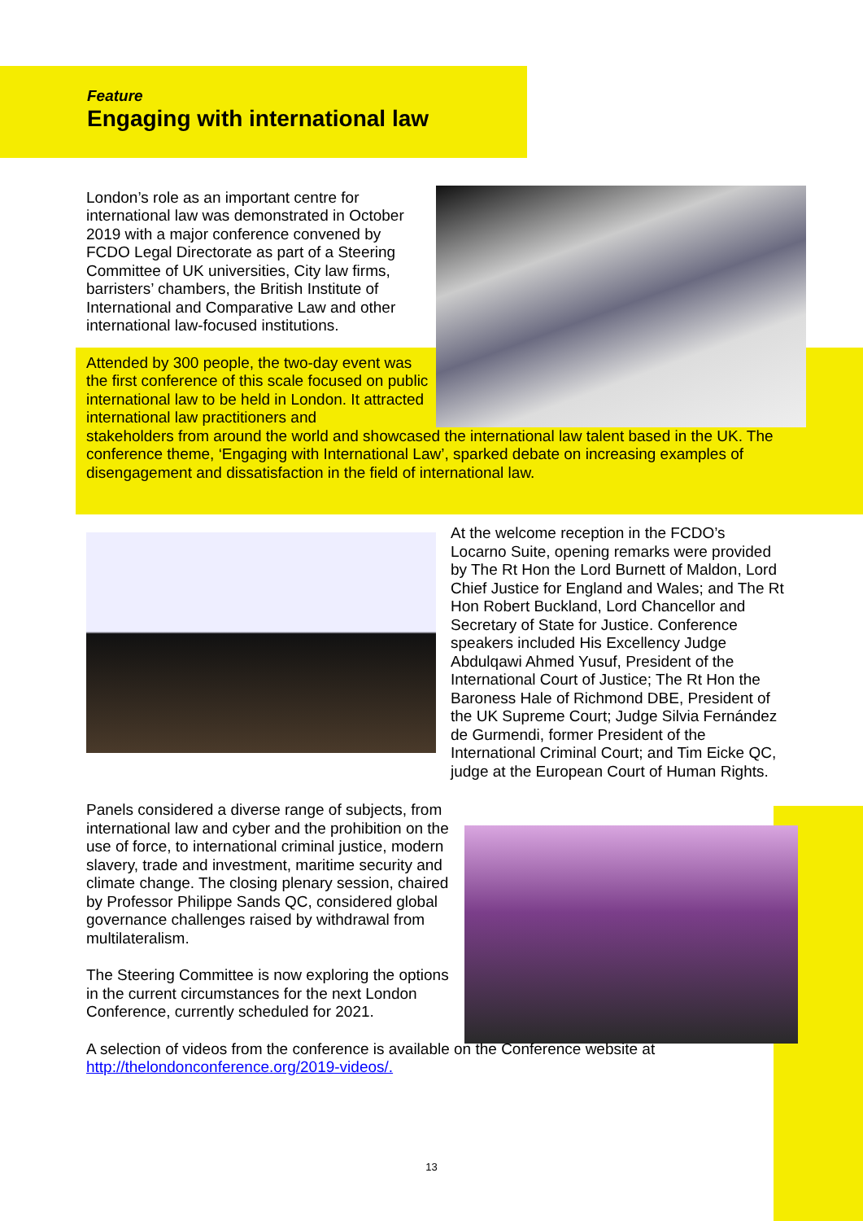Feature
Engaging with international law
London’s role as an important centre for international law was demonstrated in October 2019 with a major conference convened by FCDO Legal Directorate as part of a Steering Committee of UK universities, City law firms, barristers’ chambers, the British Institute of International and Comparative Law and other international law-focused institutions.
Attended by 300 people, the two-day event was the first conference of this scale focused on public international law to be held in London. It attracted international law practitioners and
stakeholders from around the world and showcased the international law talent based in the UK. The conference theme, ‘Engaging with International Law’, sparked debate on increasing examples of disengagement and dissatisfaction in the field of international law.
At the welcome reception in the FCDO’s Locarno Suite, opening remarks were provided by The Rt Hon the Lord Burnett of Maldon, Lord Chief Justice for England and Wales; and The Rt Hon Robert Buckland, Lord Chancellor and Secretary of State for Justice. Conference speakers included His Excellency Judge Abdulqawi Ahmed Yusuf, President of the International Court of Justice; The Rt Hon the Baroness Hale of Richmond DBE, President of the UK Supreme Court; Judge Silvia Fernández de Gurmendi, former President of the International Criminal Court; and Tim Eicke QC, judge at the European Court of Human Rights.
Panels considered a diverse range of subjects, from international law and cyber and the prohibition on the use of force, to international criminal justice, modern slavery, trade and investment, maritime security and climate change. The closing plenary session, chaired by Professor Philippe Sands QC, considered global governance challenges raised by withdrawal from multilateralism.
The Steering Committee is now exploring the options in the current circumstances for the next London Conference, currently scheduled for 2021.
A selection of videos from the conference is available on the Conference website at http://thelondonconference.org/2019-videos/.
13